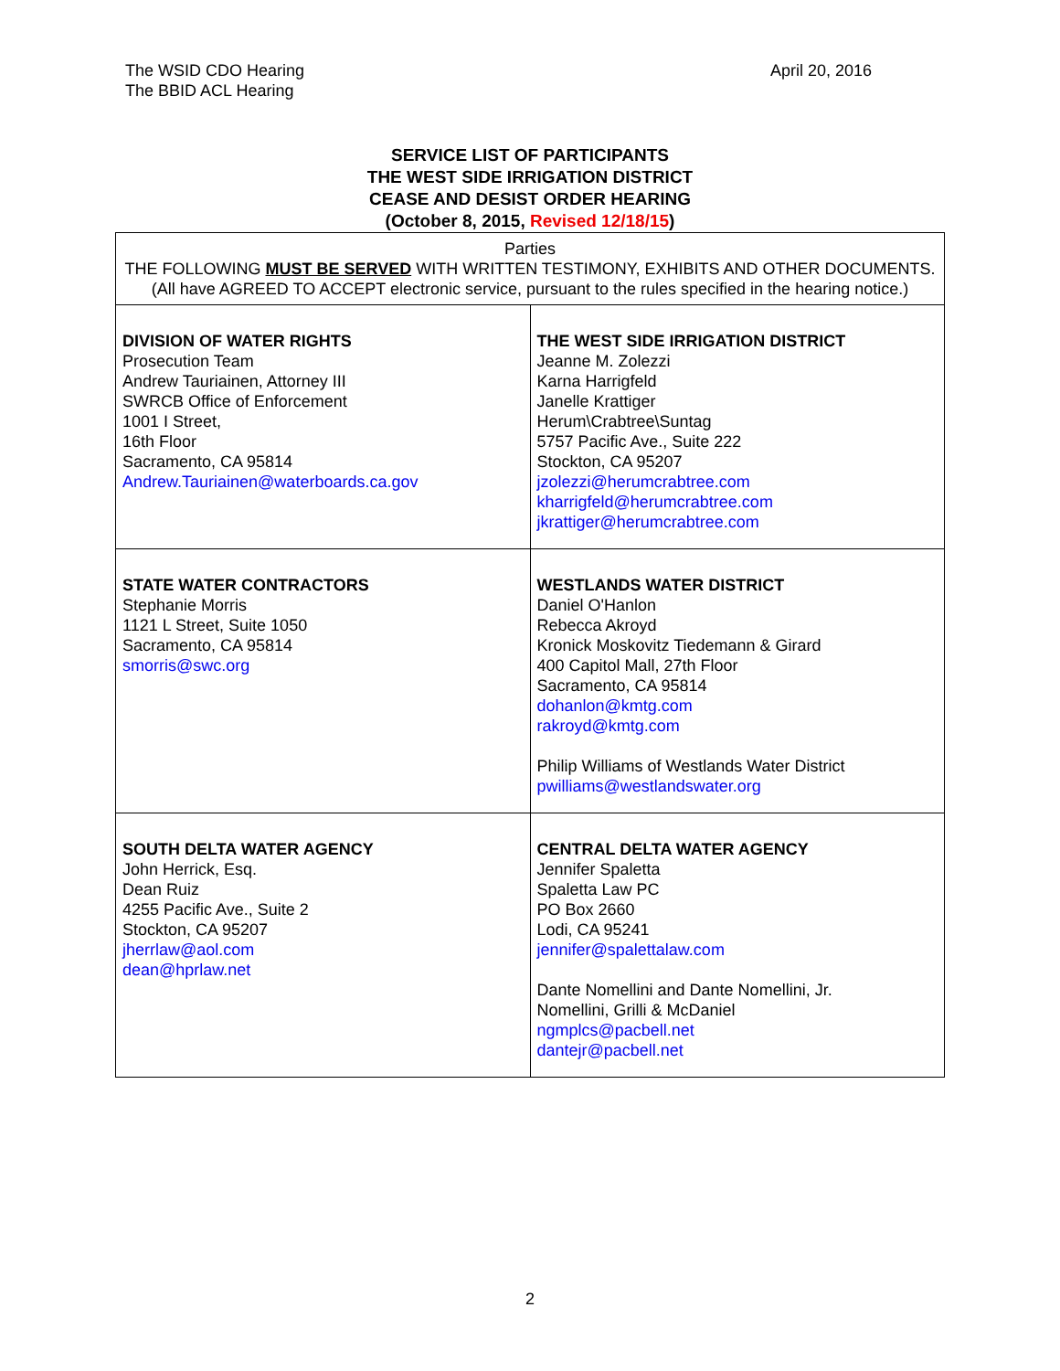The WSID CDO Hearing
The BBID ACL Hearing
April 20, 2016
SERVICE LIST OF PARTICIPANTS
THE WEST SIDE IRRIGATION DISTRICT
CEASE AND DESIST ORDER HEARING
(October 8, 2015, Revised 12/18/15)
| Parties THE FOLLOWING MUST BE SERVED WITH WRITTEN TESTIMONY, EXHIBITS AND OTHER DOCUMENTS. (All have AGREED TO ACCEPT electronic service, pursuant to the rules specified in the hearing notice.) | |
| DIVISION OF WATER RIGHTS Prosecution Team Andrew Tauriainen, Attorney III SWRCB Office of Enforcement 1001 I Street, 16th Floor Sacramento, CA 95814 Andrew.Tauriainen@waterboards.ca.gov | THE WEST SIDE IRRIGATION DISTRICT Jeanne M. Zolezzi Karna Harrigfeld Janelle Krattiger Herum\Crabtree\Suntag 5757 Pacific Ave., Suite 222 Stockton, CA 95207 jzolezzi@herumcrabtree.com kharrigfeld@herumcrabtree.com jkrattiger@herumcrabtree.com |
| STATE WATER CONTRACTORS Stephanie Morris 1121 L Street, Suite 1050 Sacramento, CA 95814 smorris@swc.org | WESTLANDS WATER DISTRICT Daniel O'Hanlon Rebecca Akroyd Kronick Moskovitz Tiedemann & Girard 400 Capitol Mall, 27th Floor Sacramento, CA 95814 dohanlon@kmtg.com rakroyd@kmtg.com Philip Williams of Westlands Water District pwilliams@westlandswater.org |
| SOUTH DELTA WATER AGENCY John Herrick, Esq. Dean Ruiz 4255 Pacific Ave., Suite 2 Stockton, CA 95207 jherrlaw@aol.com dean@hprlaw.net | CENTRAL DELTA WATER AGENCY Jennifer Spaletta Spaletta Law PC PO Box 2660 Lodi, CA 95241 jennifer@spalettalaw.com Dante Nomellini and Dante Nomellini, Jr. Nomellini, Grilli & McDaniel ngmplcs@pacbell.net dantejr@pacbell.net |
2